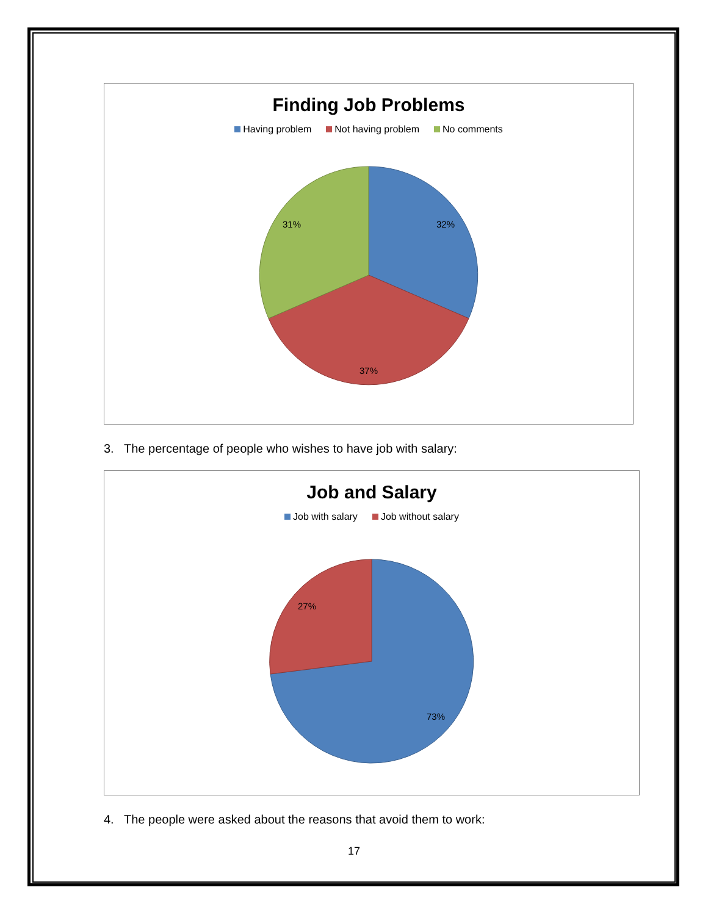Finding Job Problems
Having problem Not having problem No comments
32%
37%
31%
3. The percentage of people who wishes to have job with salary:
Job and Salary
Job with salary Job without salary
73%
27%
4. The people were asked about the reasons that avoid them to work:
17